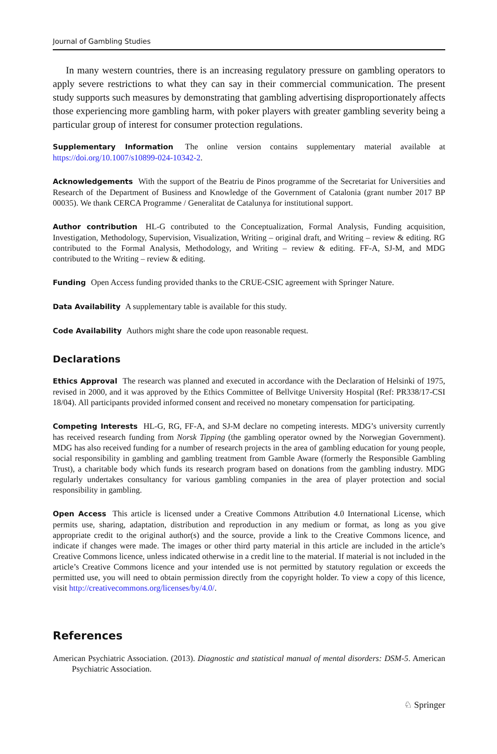Journal of Gambling Studies
In many western countries, there is an increasing regulatory pressure on gambling operators to apply severe restrictions to what they can say in their commercial communication. The present study supports such measures by demonstrating that gambling advertising disproportionately affects those experiencing more gambling harm, with poker players with greater gambling severity being a particular group of interest for consumer protection regulations.
Supplementary Information The online version contains supplementary material available at https://doi.org/10.1007/s10899-024-10342-2.
Acknowledgements With the support of the Beatriu de Pinos programme of the Secretariat for Universities and Research of the Department of Business and Knowledge of the Government of Catalonia (grant number 2017 BP 00035). We thank CERCA Programme / Generalitat de Catalunya for institutional support.
Author contribution HL-G contributed to the Conceptualization, Formal Analysis, Funding acquisition, Investigation, Methodology, Supervision, Visualization, Writing – original draft, and Writing – review & editing. RG contributed to the Formal Analysis, Methodology, and Writing – review & editing. FF-A, SJ-M, and MDG contributed to the Writing – review & editing.
Funding Open Access funding provided thanks to the CRUE-CSIC agreement with Springer Nature.
Data Availability A supplementary table is available for this study.
Code Availability Authors might share the code upon reasonable request.
Declarations
Ethics Approval The research was planned and executed in accordance with the Declaration of Helsinki of 1975, revised in 2000, and it was approved by the Ethics Committee of Bellvitge University Hospital (Ref: PR338/17-CSI 18/04). All participants provided informed consent and received no monetary compensation for participating.
Competing Interests HL-G, RG, FF-A, and SJ-M declare no competing interests. MDG’s university currently has received research funding from Norsk Tipping (the gambling operator owned by the Norwegian Government). MDG has also received funding for a number of research projects in the area of gambling education for young people, social responsibility in gambling and gambling treatment from Gamble Aware (formerly the Responsible Gambling Trust), a charitable body which funds its research program based on donations from the gambling industry. MDG regularly undertakes consultancy for various gambling companies in the area of player protection and social responsibility in gambling.
Open Access This article is licensed under a Creative Commons Attribution 4.0 International License, which permits use, sharing, adaptation, distribution and reproduction in any medium or format, as long as you give appropriate credit to the original author(s) and the source, provide a link to the Creative Commons licence, and indicate if changes were made. The images or other third party material in this article are included in the article’s Creative Commons licence, unless indicated otherwise in a credit line to the material. If material is not included in the article’s Creative Commons licence and your intended use is not permitted by statutory regulation or exceeds the permitted use, you will need to obtain permission directly from the copyright holder. To view a copy of this licence, visit http://creativecommons.org/licenses/by/4.0/.
References
American Psychiatric Association. (2013). Diagnostic and statistical manual of mental disorders: DSM-5. American Psychiatric Association.
♘ Springer